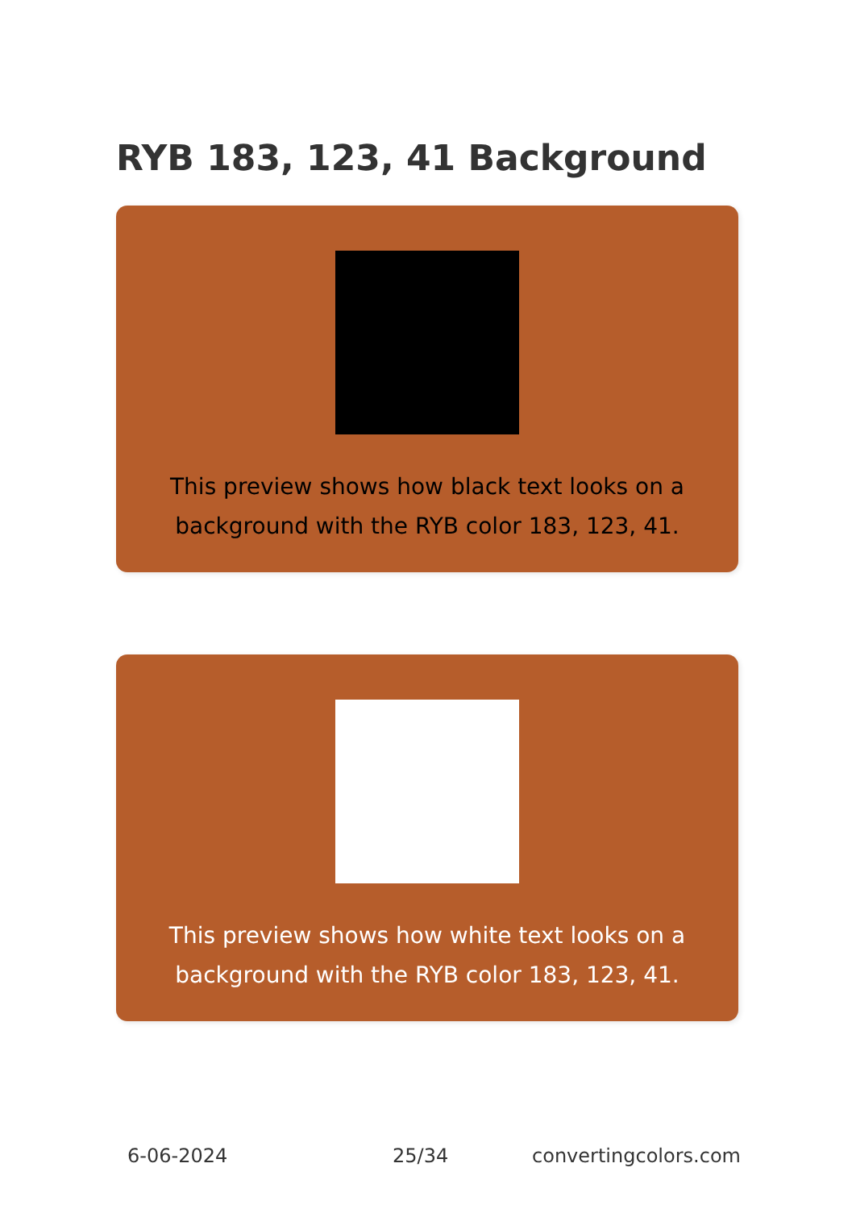RYB 183, 123, 41 Background
This preview shows how black text looks on a background with the RYB color 183, 123, 41.
This preview shows how white text looks on a background with the RYB color 183, 123, 41.
6-06-2024 25/34 convertingcolors.com